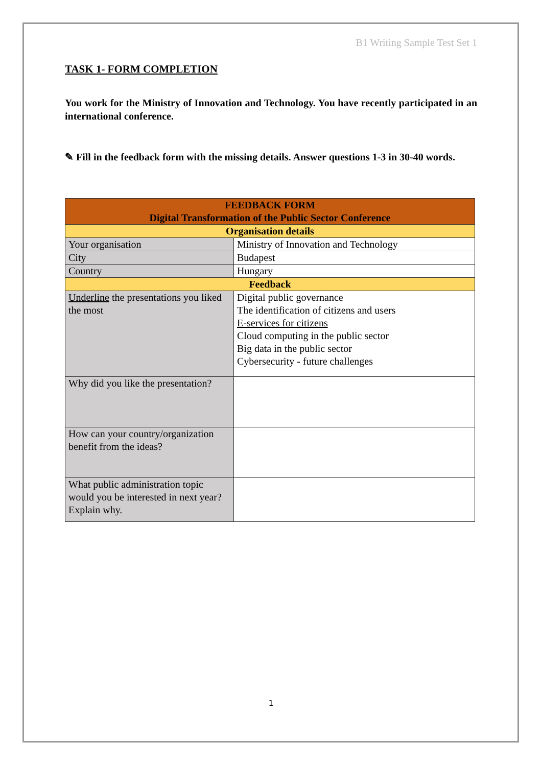B1 Writing Sample Test Set 1
TASK 1- FORM COMPLETION
You work for the Ministry of Innovation and Technology. You have recently participated in an international conference.
✎ Fill in the feedback form with the missing details. Answer questions 1-3 in 30-40 words.
| FEEDBACK FORM Digital Transformation of the Public Sector Conference | |
| Organisation details | |
| Your organisation | Ministry of Innovation and Technology |
| City | Budapest |
| Country | Hungary |
| Feedback | |
| Underline the presentations you liked the most | Digital public governance The identification of citizens and users E-services for citizens Cloud computing in the public sector Big data in the public sector Cybersecurity - future challenges |
| Why did you like the presentation? | |
| How can your country/organization benefit from the ideas? | |
| What public administration topic would you be interested in next year? Explain why. | |
1